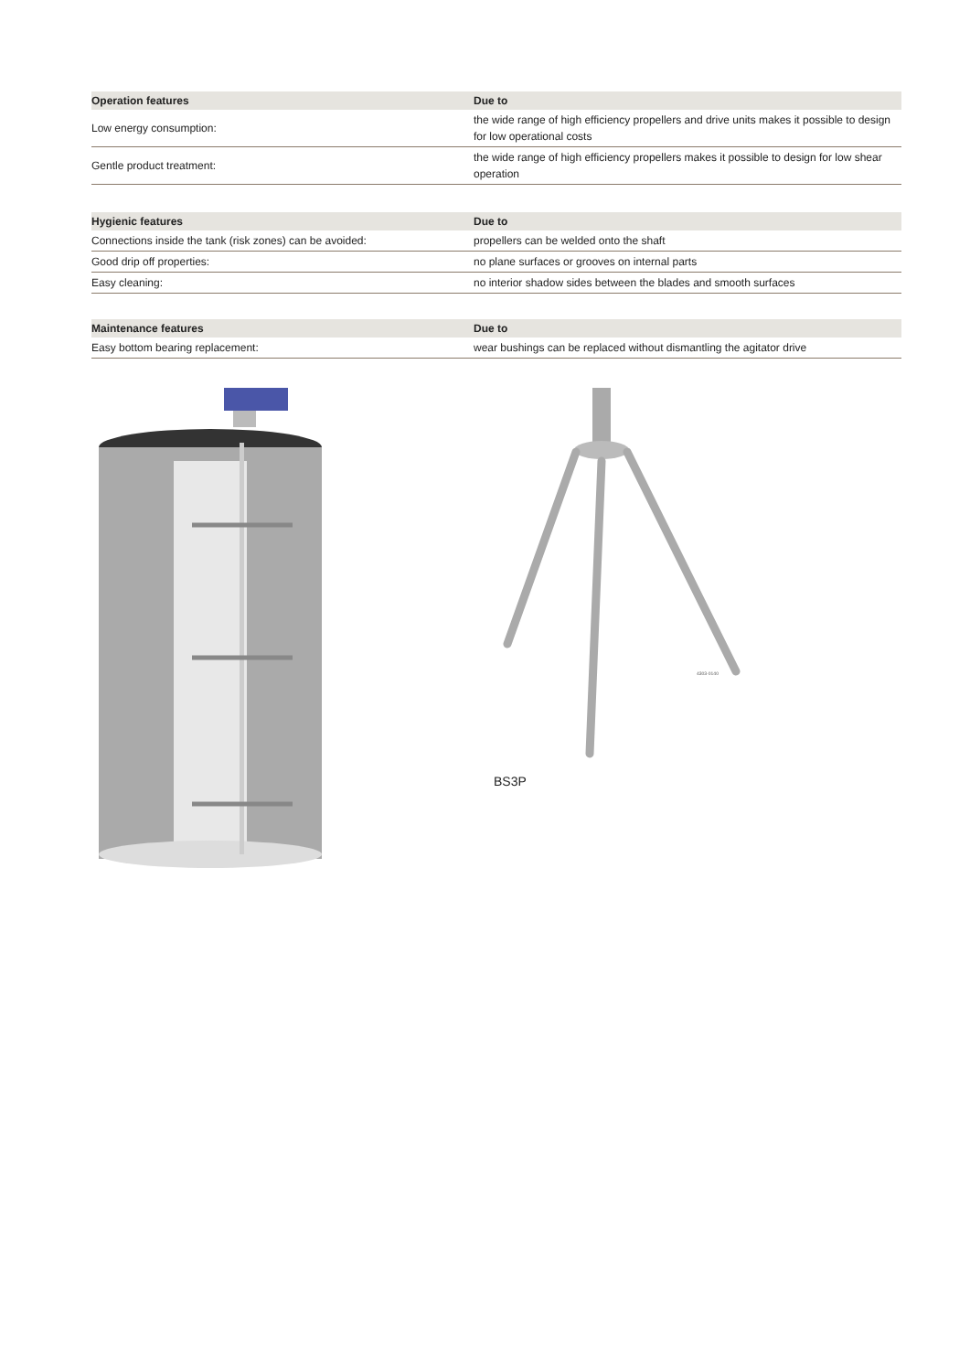| Operation features | Due to |
| --- | --- |
| Low energy consumption: | the wide range of high efficiency propellers and drive units makes it possible to design for low operational costs |
| Gentle product treatment: | the wide range of high efficiency propellers makes it possible to design for low shear operation |
| Hygienic features | Due to |
| --- | --- |
| Connections inside the tank (risk zones) can be avoided: | propellers can be welded onto the shaft |
| Good drip off properties: | no plane surfaces or grooves on internal parts |
| Easy cleaning: | no interior shadow sides between the blades and smooth surfaces |
| Maintenance features | Due to |
| --- | --- |
| Easy bottom bearing replacement: | wear bushings can be replaced without dismantling the agitator drive |
4303-0140
BS3P